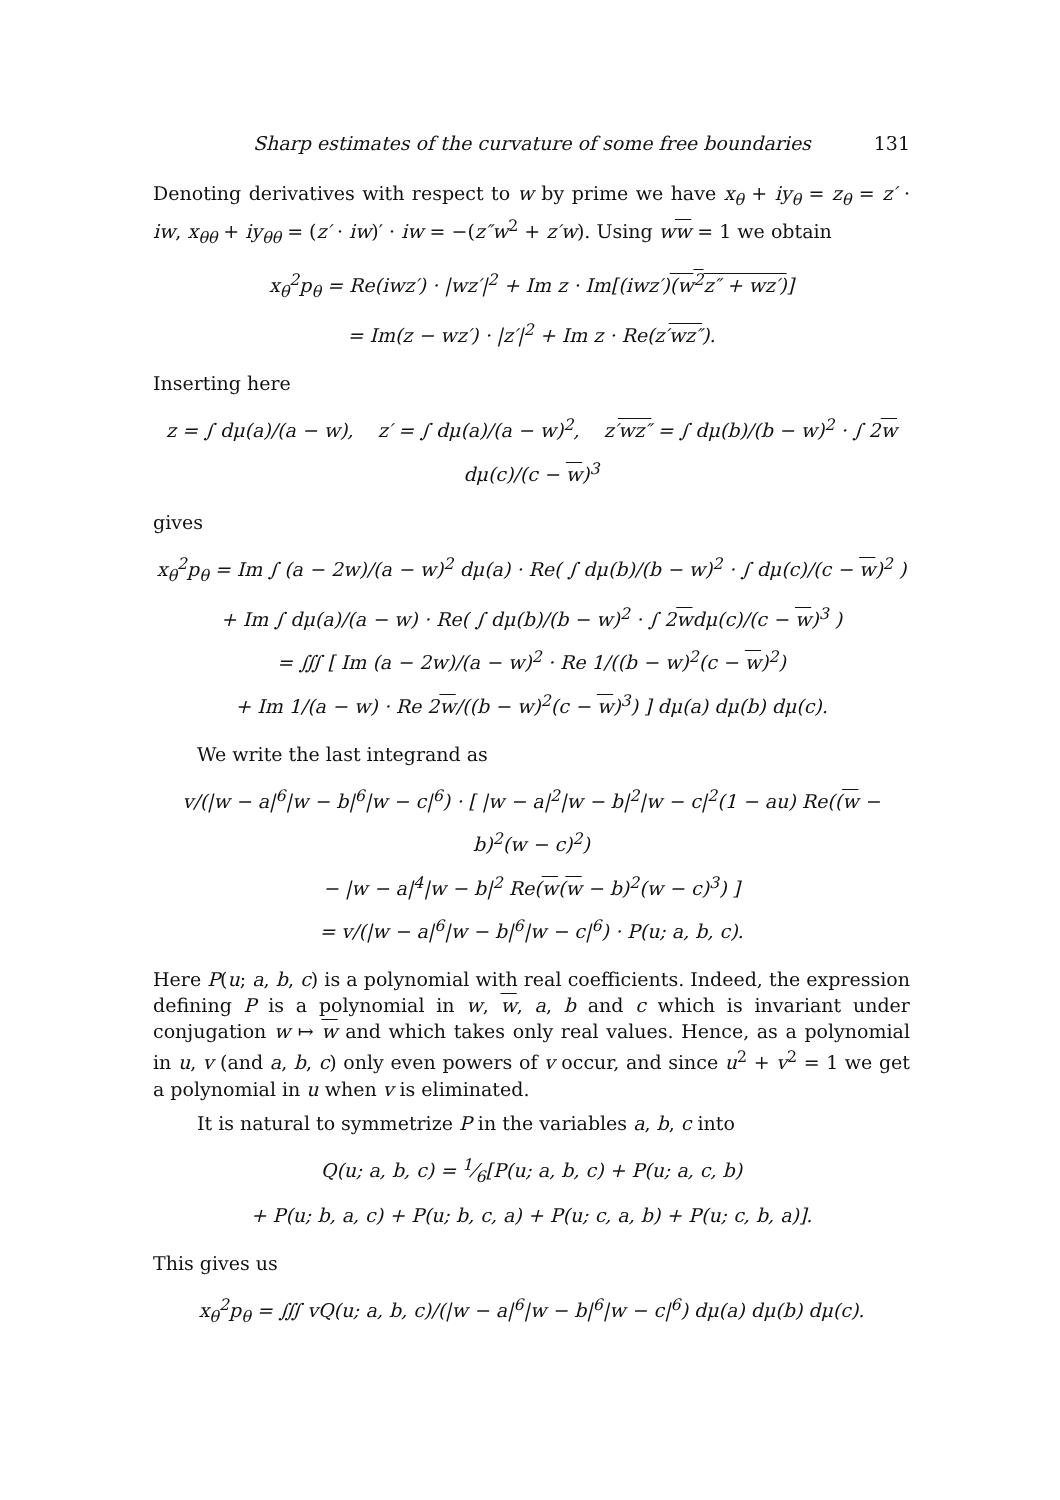Sharp estimates of the curvature of some free boundaries 131
Denoting derivatives with respect to w by prime we have x<sub>θ</sub> + iy<sub>θ</sub> = z<sub>θ</sub> = z′ · iw, x<sub>θθ</sub> + iy<sub>θθ</sub> = (z′ · iw)′ · iw = −(z″w<sup>2</sup> + z′w). Using ww = 1 we obtain
x<sub>θ</sub><sup>2</sup>p<sub>θ</sub> = Re(iwz′) · |wz′|<sup>2</sup> + Im z · Im[(iwz′)(w<sup>2</sup>z″ + wz′)]
= Im(z − wz′) · |z′|<sup>2</sup> + Im z · Re(z′wz″).
Inserting here
z = ∫ dμ(a)/(a − w), z′ = ∫ dμ(a)/(a − w)<sup>2</sup>, z′wz″ = ∫ dμ(b)/(b − w)<sup>2</sup> · ∫ 2w dμ(c)/(c − w)<sup>3</sup>
gives
x<sub>θ</sub><sup>2</sup>p<sub>θ</sub> = Im ∫ (a − 2w)/(a − w)<sup>2</sup> dμ(a) · Re( ∫ dμ(b)/(b − w)<sup>2</sup> · ∫ dμ(c)/(c − w)<sup>2</sup> )
+ Im ∫ dμ(a)/(a − w) · Re( ∫ dμ(b)/(b − w)<sup>2</sup> · ∫ 2wdμ(c)/(c − w)<sup>3</sup> )
= ∭ [ Im (a − 2w)/(a − w)<sup>2</sup> · Re 1/((b − w)<sup>2</sup>(c − w)<sup>2</sup>)
+ Im 1/(a − w) · Re 2w/((b − w)<sup>2</sup>(c − w)<sup>3</sup>) ] dμ(a) dμ(b) dμ(c).
We write the last integrand as
v/(|w − a|<sup>6</sup>|w − b|<sup>6</sup>|w − c|<sup>6</sup>) · [ |w − a|<sup>2</sup>|w − b|<sup>2</sup>|w − c|<sup>2</sup>(1 − au) Re((w − b)<sup>2</sup>(w − c)<sup>2</sup>)
− |w − a|<sup>4</sup>|w − b|<sup>2</sup> Re(w(w − b)<sup>2</sup>(w − c)<sup>3</sup>) ]
= v/(|w − a|<sup>6</sup>|w − b|<sup>6</sup>|w − c|<sup>6</sup>) · P(u; a, b, c).
Here P(u; a, b, c) is a polynomial with real coefficients. Indeed, the expression defining P is a polynomial in w, w, a, b and c which is invariant under conjugation w ↦ w and which takes only real values. Hence, as a polynomial in u, v (and a, b, c) only even powers of v occur, and since u<sup>2</sup> + v<sup>2</sup> = 1 we get a polynomial in u when v is eliminated.
It is natural to symmetrize P in the variables a, b, c into
Q(u; a, b, c) = 1⁄6[P(u; a, b, c) + P(u; a, c, b)
+ P(u; b, a, c) + P(u; b, c, a) + P(u; c, a, b) + P(u; c, b, a)].
This gives us
x<sub>θ</sub><sup>2</sup>p<sub>θ</sub> = ∭ vQ(u; a, b, c)/(|w − a|<sup>6</sup>|w − b|<sup>6</sup>|w − c|<sup>6</sup>) dμ(a) dμ(b) dμ(c).